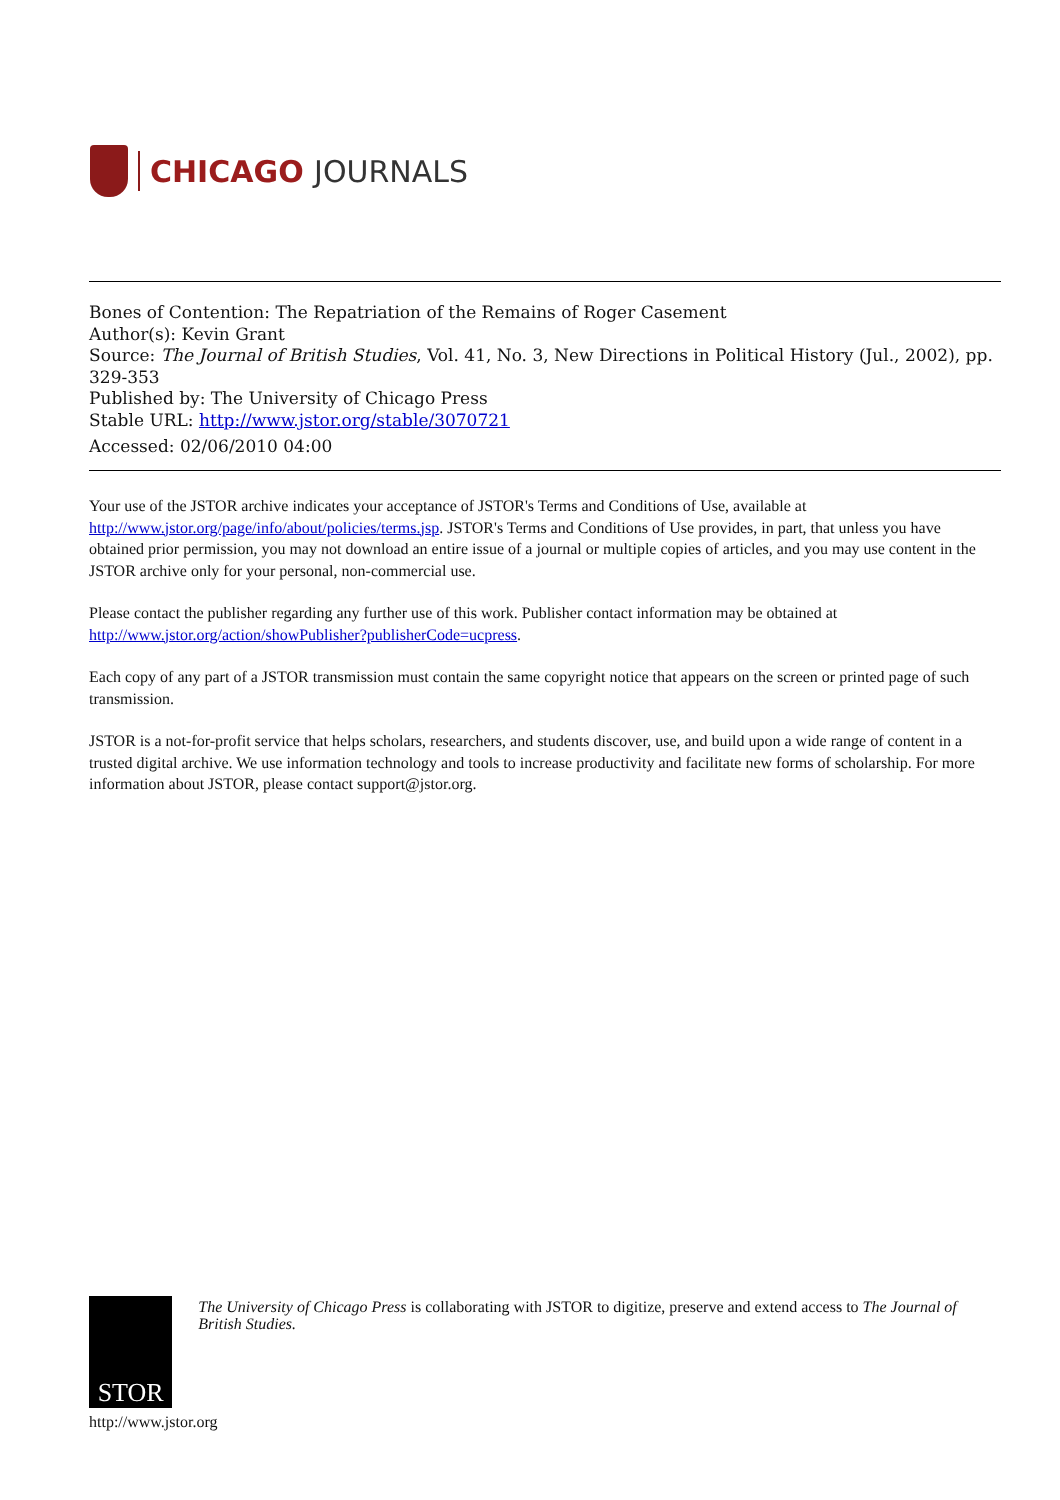CHICAGO JOURNALS
Bones of Contention: The Repatriation of the Remains of Roger Casement
Author(s): Kevin Grant
Source: The Journal of British Studies, Vol. 41, No. 3, New Directions in Political History (Jul., 2002), pp. 329-353
Published by: The University of Chicago Press
Stable URL: http://www.jstor.org/stable/3070721
Accessed: 02/06/2010 04:00
Your use of the JSTOR archive indicates your acceptance of JSTOR's Terms and Conditions of Use, available at http://www.jstor.org/page/info/about/policies/terms.jsp. JSTOR's Terms and Conditions of Use provides, in part, that unless you have obtained prior permission, you may not download an entire issue of a journal or multiple copies of articles, and you may use content in the JSTOR archive only for your personal, non-commercial use.
Please contact the publisher regarding any further use of this work. Publisher contact information may be obtained at http://www.jstor.org/action/showPublisher?publisherCode=ucpress.
Each copy of any part of a JSTOR transmission must contain the same copyright notice that appears on the screen or printed page of such transmission.
JSTOR is a not-for-profit service that helps scholars, researchers, and students discover, use, and build upon a wide range of content in a trusted digital archive. We use information technology and tools to increase productivity and facilitate new forms of scholarship. For more information about JSTOR, please contact support@jstor.org.
STOR
The University of Chicago Press is collaborating with JSTOR to digitize, preserve and extend access to The Journal of British Studies.
http://www.jstor.org